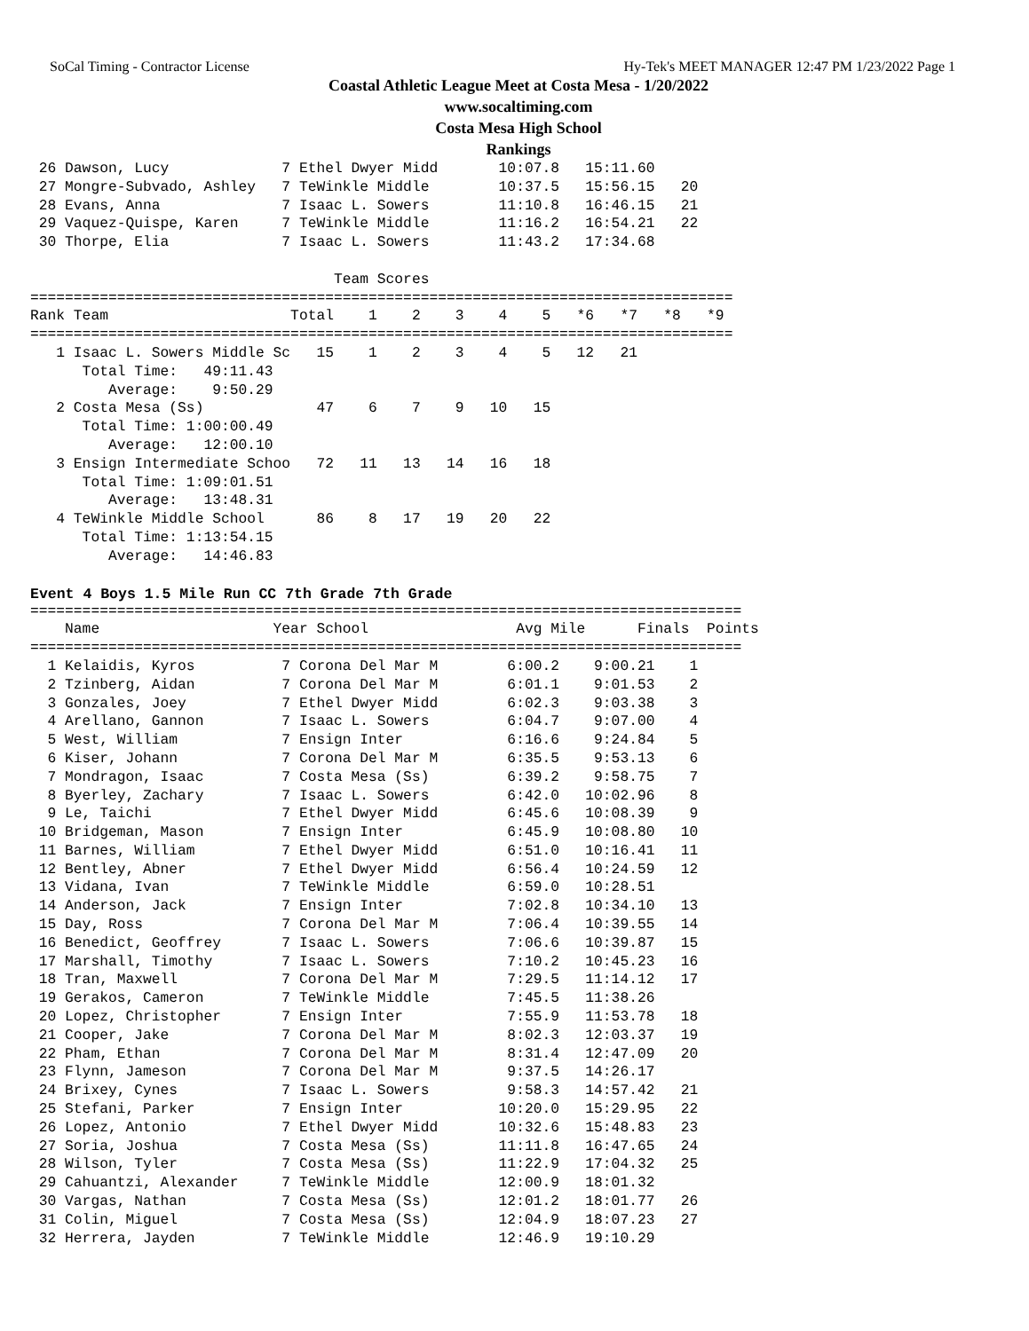SoCal Timing - Contractor License Hy-Tek's MEET MANAGER 12:47 PM 1/23/2022 Page 1
Coastal Athletic League Meet at Costa Mesa - 1/20/2022
www.socaltiming.com
Costa Mesa High School
Rankings
 26 Dawson, Lucy             7 Ethel Dwyer Midd       10:07.8   15:11.60
 27 Mongre-Subvado, Ashley   7 TeWinkle Middle        10:37.5   15:56.15   20
 28 Evans, Anna              7 Isaac L. Sowers        11:10.8   16:46.15   21
 29 Vaquez-Quispe, Karen     7 TeWinkle Middle        11:16.2   16:54.21   22
 30 Thorpe, Elia             7 Isaac L. Sowers        11:43.2   17:34.68

                                   Team Scores
=================================================================================
Rank Team                     Total    1    2    3    4    5   *6   *7   *8   *9
=================================================================================
   1 Isaac L. Sowers Middle Sc   15    1    2    3    4    5   12   21
      Total Time:   49:11.43
         Average:    9:50.29
   2 Costa Mesa (Ss)             47    6    7    9   10   15
      Total Time: 1:00:00.49
         Average:   12:00.10
   3 Ensign Intermediate Schoo   72   11   13   14   16   18
      Total Time: 1:09:01.51
         Average:   13:48.31
   4 TeWinkle Middle School      86    8   17   19   20   22
      Total Time: 1:13:54.15
         Average:   14:46.83
Event 4 Boys 1.5 Mile Run CC 7th Grade 7th Grade
==================================================================================
    Name                    Year School                 Avg Mile      Finals  Points
==================================================================================
  1 Kelaidis, Kyros          7 Corona Del Mar M        6:00.2    9:00.21    1
  2 Tzinberg, Aidan          7 Corona Del Mar M        6:01.1    9:01.53    2
  3 Gonzales, Joey           7 Ethel Dwyer Midd        6:02.3    9:03.38    3
  4 Arellano, Gannon         7 Isaac L. Sowers         6:04.7    9:07.00    4
  5 West, William            7 Ensign Inter            6:16.6    9:24.84    5
  6 Kiser, Johann            7 Corona Del Mar M        6:35.5    9:53.13    6
  7 Mondragon, Isaac         7 Costa Mesa (Ss)         6:39.2    9:58.75    7
  8 Byerley, Zachary         7 Isaac L. Sowers         6:42.0   10:02.96    8
  9 Le, Taichi               7 Ethel Dwyer Midd        6:45.6   10:08.39    9
 10 Bridgeman, Mason         7 Ensign Inter            6:45.9   10:08.80   10
 11 Barnes, William          7 Ethel Dwyer Midd        6:51.0   10:16.41   11
 12 Bentley, Abner           7 Ethel Dwyer Midd        6:56.4   10:24.59   12
 13 Vidana, Ivan             7 TeWinkle Middle         6:59.0   10:28.51
 14 Anderson, Jack           7 Ensign Inter            7:02.8   10:34.10   13
 15 Day, Ross                7 Corona Del Mar M        7:06.4   10:39.55   14
 16 Benedict, Geoffrey       7 Isaac L. Sowers         7:06.6   10:39.87   15
 17 Marshall, Timothy        7 Isaac L. Sowers         7:10.2   10:45.23   16
 18 Tran, Maxwell            7 Corona Del Mar M        7:29.5   11:14.12   17
 19 Gerakos, Cameron         7 TeWinkle Middle         7:45.5   11:38.26
 20 Lopez, Christopher       7 Ensign Inter            7:55.9   11:53.78   18
 21 Cooper, Jake             7 Corona Del Mar M        8:02.3   12:03.37   19
 22 Pham, Ethan              7 Corona Del Mar M        8:31.4   12:47.09   20
 23 Flynn, Jameson           7 Corona Del Mar M        9:37.5   14:26.17
 24 Brixey, Cynes            7 Isaac L. Sowers         9:58.3   14:57.42   21
 25 Stefani, Parker          7 Ensign Inter           10:20.0   15:29.95   22
 26 Lopez, Antonio           7 Ethel Dwyer Midd       10:32.6   15:48.83   23
 27 Soria, Joshua            7 Costa Mesa (Ss)        11:11.8   16:47.65   24
 28 Wilson, Tyler            7 Costa Mesa (Ss)        11:22.9   17:04.32   25
 29 Cahuantzi, Alexander     7 TeWinkle Middle        12:00.9   18:01.32
 30 Vargas, Nathan           7 Costa Mesa (Ss)        12:01.2   18:01.77   26
 31 Colin, Miguel            7 Costa Mesa (Ss)        12:04.9   18:07.23   27
 32 Herrera, Jayden          7 TeWinkle Middle        12:46.9   19:10.29